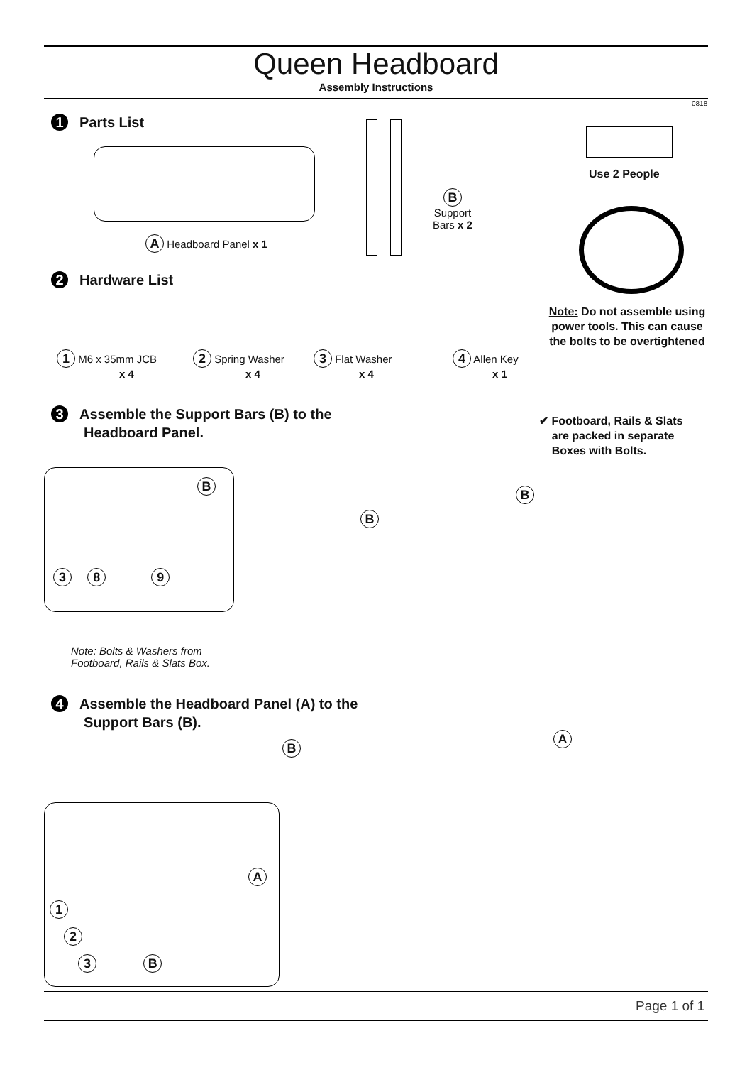Queen Headboard
Assembly Instructions
0818
1 Parts List
A Headboard Panel x 1
B
Support
Bars x 2
Use 2 People
2 Hardware List
Note: Do not assemble using power tools. This can cause the bolts to be overtightened
1 M6 x 35mm JCB
x 4
2 Spring Washer
x 4
3 Flat Washer
x 4
4 Allen Key
x 1
3 Assemble the Support Bars (B) to the
Headboard Panel.
✔ Footboard, Rails & Slats
are packed in separate
Boxes with Bolts.
B
3 8 9
B
B
Note: Bolts & Washers from
Footboard, Rails & Slats Box.
4 Assemble the Headboard Panel (A) to the
Support Bars (B).
B
A
A
1
2
3 B
Page 1 of 1